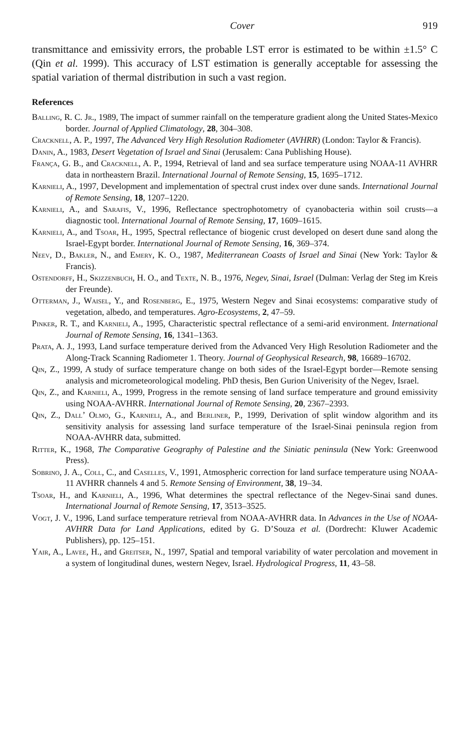Cover 919
transmittance and emissivity errors, the probable LST error is estimated to be within ±1.5° C (Qin et al. 1999). This accuracy of LST estimation is generally acceptable for assessing the spatial variation of thermal distribution in such a vast region.
References
Balling, R. C. Jr., 1989, The impact of summer rainfall on the temperature gradient along the United States-Mexico border. Journal of Applied Climatology, 28, 304–308.
Cracknell, A. P., 1997, The Advanced Very High Resolution Radiometer (AVHRR) (London: Taylor & Francis).
Danin, A., 1983, Desert Vegetation of Israel and Sinai (Jerusalem: Cana Publishing House).
França, G. B., and Cracknell, A. P., 1994, Retrieval of land and sea surface temperature using NOAA-11 AVHRR data in northeastern Brazil. International Journal of Remote Sensing, 15, 1695–1712.
Karnieli, A., 1997, Development and implementation of spectral crust index over dune sands. International Journal of Remote Sensing, 18, 1207–1220.
Karnieli, A., and Sarafis, V., 1996, Reflectance spectrophotometry of cyanobacteria within soil crusts—a diagnostic tool. International Journal of Remote Sensing, 17, 1609–1615.
Karnieli, A., and Tsoar, H., 1995, Spectral reflectance of biogenic crust developed on desert dune sand along the Israel-Egypt border. International Journal of Remote Sensing, 16, 369–374.
Neev, D., Bakler, N., and Emery, K. O., 1987, Mediterranean Coasts of Israel and Sinai (New York: Taylor & Francis).
Ostendorff, H., Skizzenbuch, H. O., and Texte, N. B., 1976, Negev, Sinai, Israel (Dulman: Verlag der Steg im Kreis der Freunde).
Otterman, J., Waisel, Y., and Rosenberg, E., 1975, Western Negev and Sinai ecosystems: comparative study of vegetation, albedo, and temperatures. Agro-Ecosystems, 2, 47–59.
Pinker, R. T., and Karnieli, A., 1995, Characteristic spectral reflectance of a semi-arid environment. International Journal of Remote Sensing, 16, 1341–1363.
Prata, A. J., 1993, Land surface temperature derived from the Advanced Very High Resolution Radiometer and the Along-Track Scanning Radiometer 1. Theory. Journal of Geophysical Research, 98, 16689–16702.
Qin, Z., 1999, A study of surface temperature change on both sides of the Israel-Egypt border—Remote sensing analysis and micrometeorological modeling. PhD thesis, Ben Gurion Univerisity of the Negev, Israel.
Qin, Z., and Karnieli, A., 1999, Progress in the remote sensing of land surface temperature and ground emissivity using NOAA-AVHRR. International Journal of Remote Sensing, 20, 2367–2393.
Qin, Z., Dall’ Olmo, G., Karnieli, A., and Berliner, P., 1999, Derivation of split window algorithm and its sensitivity analysis for assessing land surface temperature of the Israel-Sinai peninsula region from NOAA-AVHRR data, submitted.
Ritter, K., 1968, The Comparative Geography of Palestine and the Siniatic peninsula (New York: Greenwood Press).
Sobrino, J. A., Coll, C., and Caselles, V., 1991, Atmospheric correction for land surface temperature using NOAA-11 AVHRR channels 4 and 5. Remote Sensing of Environment, 38, 19–34.
Tsoar, H., and Karnieli, A., 1996, What determines the spectral reflectance of the Negev-Sinai sand dunes. International Journal of Remote Sensing, 17, 3513–3525.
Vogt, J. V., 1996, Land surface temperature retrieval from NOAA-AVHRR data. In Advances in the Use of NOAA-AVHRR Data for Land Applications, edited by G. D’Souza et al. (Dordrecht: Kluwer Academic Publishers), pp. 125–151.
Yair, A., Lavee, H., and Greitser, N., 1997, Spatial and temporal variability of water percolation and movement in a system of longitudinal dunes, western Negev, Israel. Hydrological Progress, 11, 43–58.